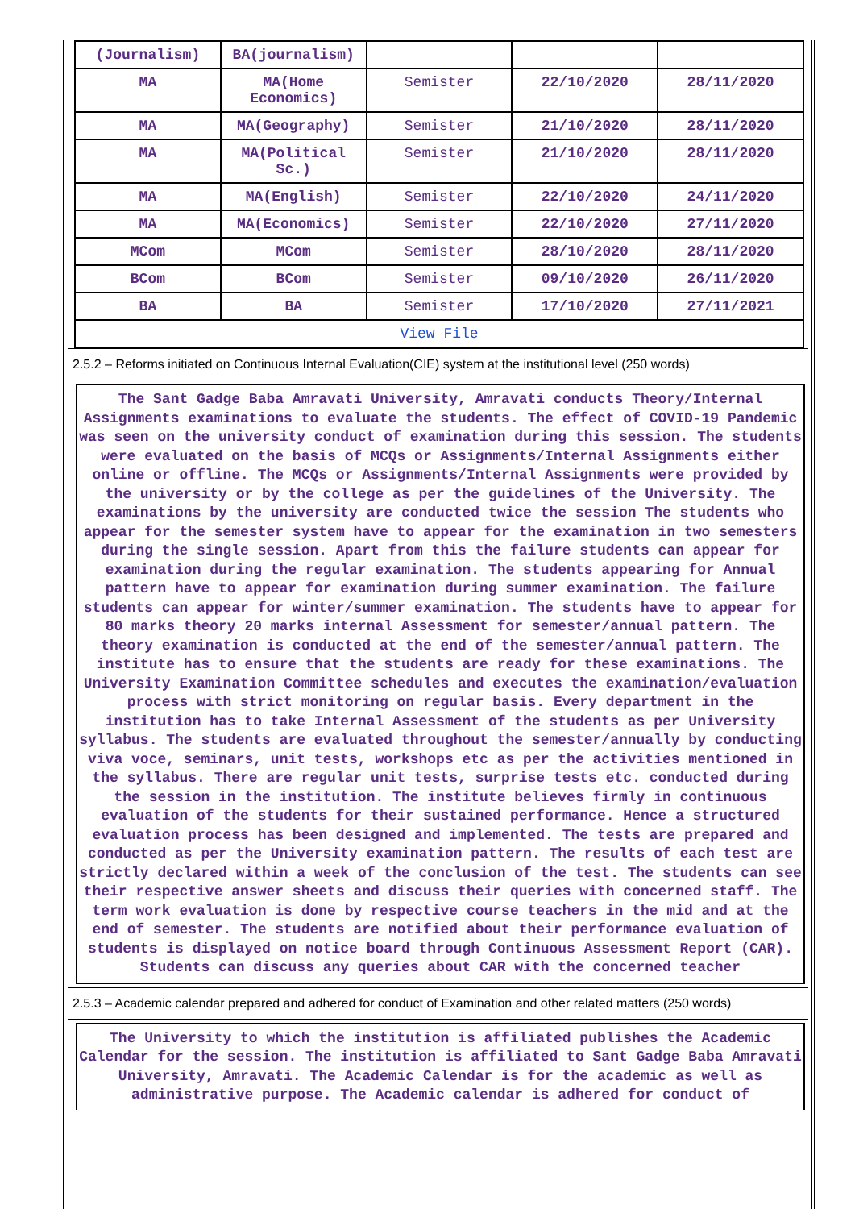| (Journalism) | BA(journalism) | | | |
| MA | MA(Home Economics) | Semister | 22/10/2020 | 28/11/2020 |
| MA | MA(Geography) | Semister | 21/10/2020 | 28/11/2020 |
| MA | MA(Political Sc.) | Semister | 21/10/2020 | 28/11/2020 |
| MA | MA(English) | Semister | 22/10/2020 | 24/11/2020 |
| MA | MA(Economics) | Semister | 22/10/2020 | 27/11/2020 |
| MCom | MCom | Semister | 28/10/2020 | 28/11/2020 |
| BCom | BCom | Semister | 09/10/2020 | 26/11/2020 |
| BA | BA | Semister | 17/10/2020 | 27/11/2021 |
| View File | | | | |
2.5.2 – Reforms initiated on Continuous Internal Evaluation(CIE) system at the institutional level (250 words)
The Sant Gadge Baba Amravati University, Amravati conducts Theory/Internal Assignments examinations to evaluate the students. The effect of COVID-19 Pandemic was seen on the university conduct of examination during this session. The students were evaluated on the basis of MCQs or Assignments/Internal Assignments either online or offline. The MCQs or Assignments/Internal Assignments were provided by the university or by the college as per the guidelines of the University. The examinations by the university are conducted twice the session The students who appear for the semester system have to appear for the examination in two semesters during the single session. Apart from this the failure students can appear for examination during the regular examination. The students appearing for Annual pattern have to appear for examination during summer examination. The failure students can appear for winter/summer examination. The students have to appear for 80 marks theory 20 marks internal Assessment for semester/annual pattern. The theory examination is conducted at the end of the semester/annual pattern. The institute has to ensure that the students are ready for these examinations. The University Examination Committee schedules and executes the examination/evaluation process with strict monitoring on regular basis. Every department in the institution has to take Internal Assessment of the students as per University syllabus. The students are evaluated throughout the semester/annually by conducting viva voce, seminars, unit tests, workshops etc as per the activities mentioned in the syllabus. There are regular unit tests, surprise tests etc. conducted during the session in the institution. The institute believes firmly in continuous evaluation of the students for their sustained performance. Hence a structured evaluation process has been designed and implemented. The tests are prepared and conducted as per the University examination pattern. The results of each test are strictly declared within a week of the conclusion of the test. The students can see their respective answer sheets and discuss their queries with concerned staff. The term work evaluation is done by respective course teachers in the mid and at the end of semester. The students are notified about their performance evaluation of students is displayed on notice board through Continuous Assessment Report (CAR). Students can discuss any queries about CAR with the concerned teacher
2.5.3 – Academic calendar prepared and adhered for conduct of Examination and other related matters (250 words)
The University to which the institution is affiliated publishes the Academic Calendar for the session. The institution is affiliated to Sant Gadge Baba Amravati University, Amravati. The Academic Calendar is for the academic as well as administrative purpose. The Academic calendar is adhered for conduct of